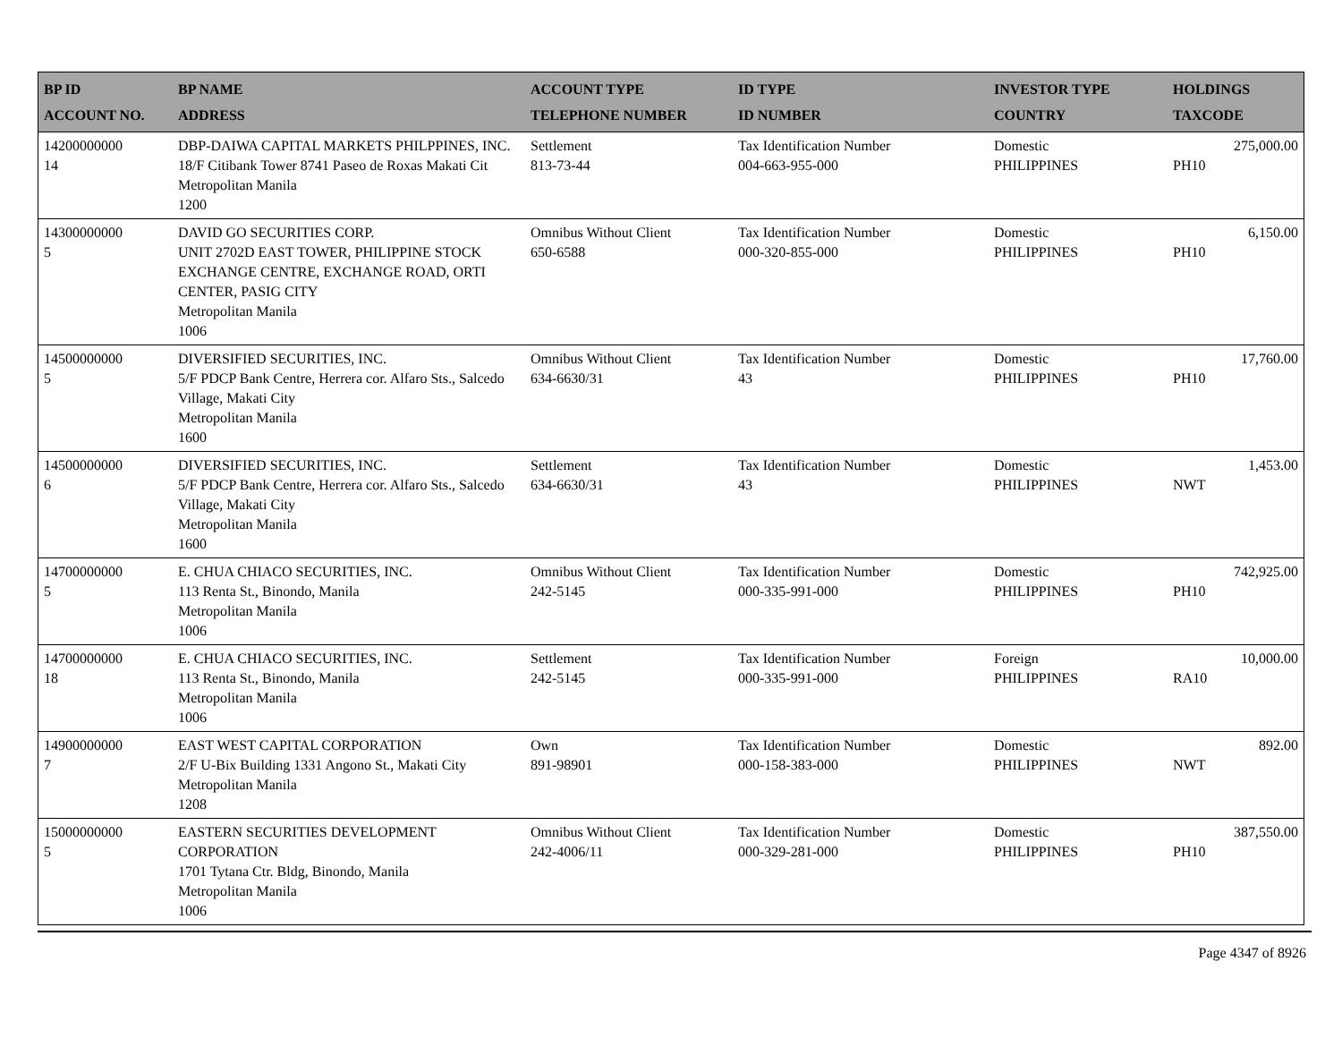| BP ID ACCOUNT NO. | BP NAME ADDRESS | ACCOUNT TYPE TELEPHONE NUMBER | ID TYPE ID NUMBER | INVESTOR TYPE COUNTRY | HOLDINGS TAXCODE |
| --- | --- | --- | --- | --- | --- |
| 14200000000 14 | DBP-DAIWA CAPITAL MARKETS PHILPPINES, INC. 18/F Citibank Tower 8741 Paseo de Roxas Makati Cit Metropolitan Manila 1200 | Settlement 813-73-44 | Tax Identification Number 004-663-955-000 | Domestic PHILIPPINES | 275,000.00 PH10 |
| 14300000000 5 | DAVID GO SECURITIES CORP. UNIT 2702D EAST TOWER, PHILIPPINE STOCK EXCHANGE CENTRE, EXCHANGE ROAD, ORTI CENTER, PASIG CITY Metropolitan Manila 1006 | Omnibus Without Client 650-6588 | Tax Identification Number 000-320-855-000 | Domestic PHILIPPINES | 6,150.00 PH10 |
| 14500000000 5 | DIVERSIFIED SECURITIES, INC. 5/F PDCP Bank Centre, Herrera cor. Alfaro Sts., Salcedo Village, Makati City Metropolitan Manila 1600 | Omnibus Without Client 634-6630/31 | Tax Identification Number 43 | Domestic PHILIPPINES | 17,760.00 PH10 |
| 14500000000 6 | DIVERSIFIED SECURITIES, INC. 5/F PDCP Bank Centre, Herrera cor. Alfaro Sts., Salcedo Village, Makati City Metropolitan Manila 1600 | Settlement 634-6630/31 | Tax Identification Number 43 | Domestic PHILIPPINES | 1,453.00 NWT |
| 14700000000 5 | E. CHUA CHIACO SECURITIES, INC. 113 Renta St., Binondo, Manila Metropolitan Manila 1006 | Omnibus Without Client 242-5145 | Tax Identification Number 000-335-991-000 | Domestic PHILIPPINES | 742,925.00 PH10 |
| 14700000000 18 | E. CHUA CHIACO SECURITIES, INC. 113 Renta St., Binondo, Manila Metropolitan Manila 1006 | Settlement 242-5145 | Tax Identification Number 000-335-991-000 | Foreign PHILIPPINES | 10,000.00 RA10 |
| 14900000000 7 | EAST WEST CAPITAL CORPORATION 2/F U-Bix Building 1331 Angono St., Makati City Metropolitan Manila 1208 | Own 891-98901 | Tax Identification Number 000-158-383-000 | Domestic PHILIPPINES | 892.00 NWT |
| 15000000000 5 | EASTERN SECURITIES DEVELOPMENT CORPORATION 1701 Tytana Ctr. Bldg, Binondo, Manila Metropolitan Manila 1006 | Omnibus Without Client 242-4006/11 | Tax Identification Number 000-329-281-000 | Domestic PHILIPPINES | 387,550.00 PH10 |
Page 4347 of 8926